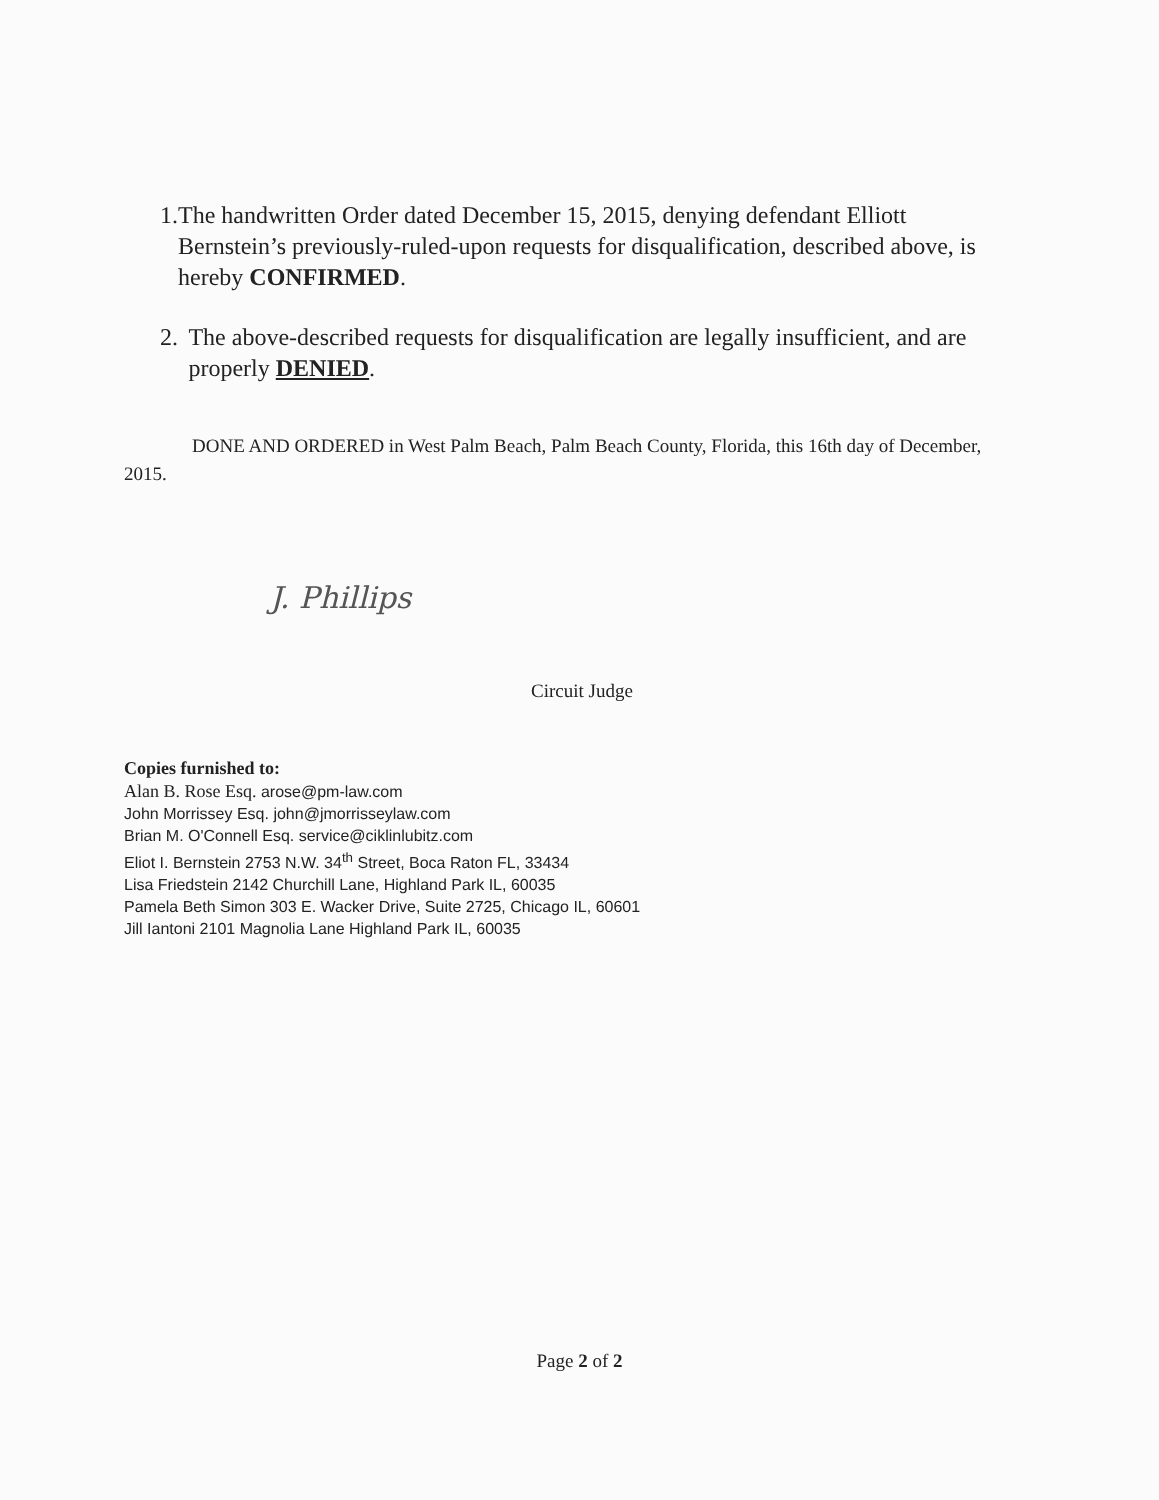1. The handwritten Order dated December 15, 2015, denying defendant Elliott Bernstein’s previously-ruled-upon requests for disqualification, described above, is hereby CONFIRMED.
2. The above-described requests for disqualification are legally insufficient, and are properly DENIED.
DONE AND ORDERED in West Palm Beach, Palm Beach County, Florida, this 16th day of December, 2015.
J. Phillips
Circuit Judge
Copies furnished to:
Alan B. Rose Esq. arose@pm-law.com
John Morrissey Esq. john@jmorrisseylaw.com
Brian M. O'Connell Esq. service@ciklinlubitz.com
Eliot I. Bernstein 2753 N.W. 34<sup>th</sup> Street, Boca Raton FL, 33434
Lisa Friedstein 2142 Churchill Lane, Highland Park IL, 60035
Pamela Beth Simon 303 E. Wacker Drive, Suite 2725, Chicago IL, 60601
Jill Iantoni 2101 Magnolia Lane Highland Park IL, 60035
Page 2 of 2